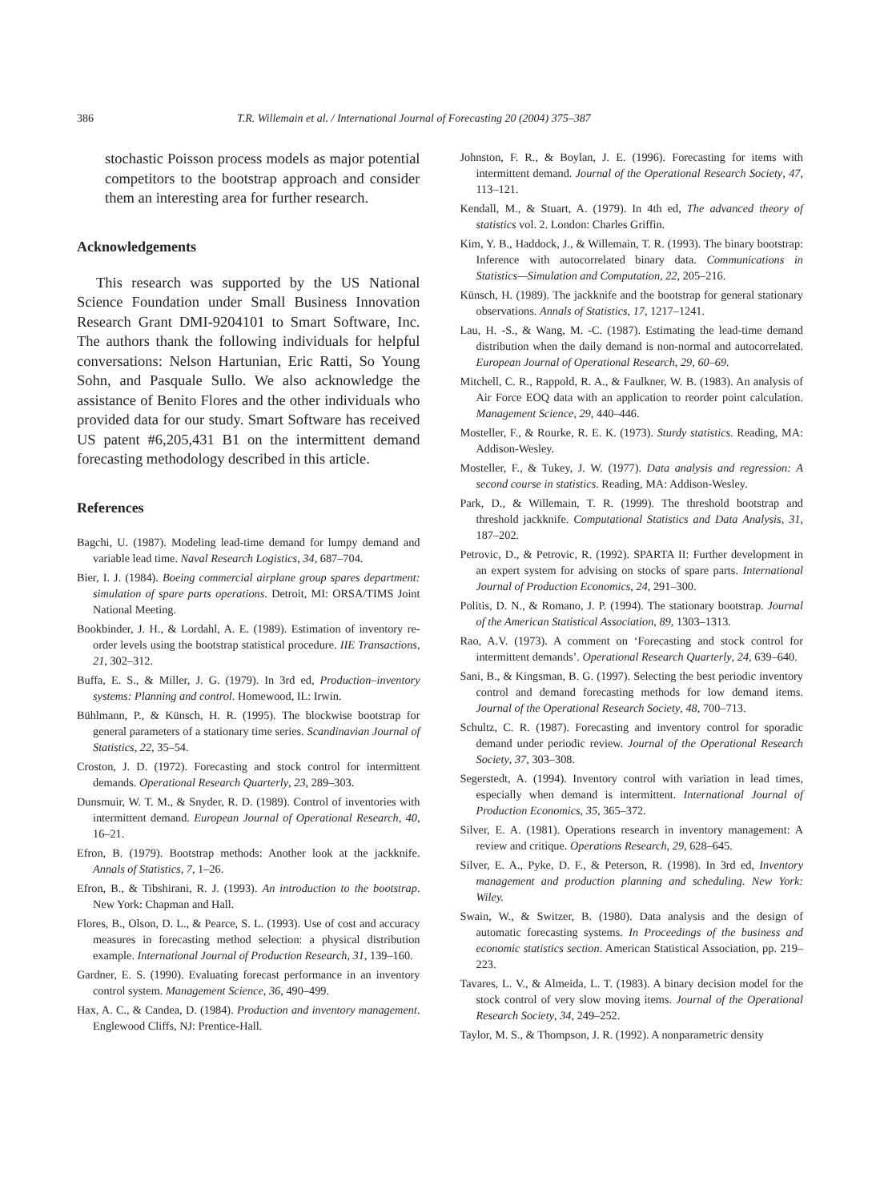386 T.R. Willemain et al. / International Journal of Forecasting 20 (2004) 375–387
stochastic Poisson process models as major potential competitors to the bootstrap approach and consider them an interesting area for further research.
Acknowledgements
This research was supported by the US National Science Foundation under Small Business Innovation Research Grant DMI-9204101 to Smart Software, Inc. The authors thank the following individuals for helpful conversations: Nelson Hartunian, Eric Ratti, So Young Sohn, and Pasquale Sullo. We also acknowledge the assistance of Benito Flores and the other individuals who provided data for our study. Smart Software has received US patent #6,205,431 B1 on the intermittent demand forecasting methodology described in this article.
References
Bagchi, U. (1987). Modeling lead-time demand for lumpy demand and variable lead time. Naval Research Logistics, 34, 687–704.
Bier, I. J. (1984). Boeing commercial airplane group spares department: simulation of spare parts operations. Detroit, MI: ORSA/TIMS Joint National Meeting.
Bookbinder, J. H., & Lordahl, A. E. (1989). Estimation of inventory re-order levels using the bootstrap statistical procedure. IIE Transactions, 21, 302–312.
Buffa, E. S., & Miller, J. G. (1979). In 3rd ed, Production–inventory systems: Planning and control. Homewood, IL: Irwin.
Bühlmann, P., & Künsch, H. R. (1995). The blockwise bootstrap for general parameters of a stationary time series. Scandinavian Journal of Statistics, 22, 35–54.
Croston, J. D. (1972). Forecasting and stock control for intermittent demands. Operational Research Quarterly, 23, 289–303.
Dunsmuir, W. T. M., & Snyder, R. D. (1989). Control of inventories with intermittent demand. European Journal of Operational Research, 40, 16–21.
Efron, B. (1979). Bootstrap methods: Another look at the jackknife. Annals of Statistics, 7, 1–26.
Efron, B., & Tibshirani, R. J. (1993). An introduction to the bootstrap. New York: Chapman and Hall.
Flores, B., Olson, D. L., & Pearce, S. L. (1993). Use of cost and accuracy measures in forecasting method selection: a physical distribution example. International Journal of Production Research, 31, 139–160.
Gardner, E. S. (1990). Evaluating forecast performance in an inventory control system. Management Science, 36, 490–499.
Hax, A. C., & Candea, D. (1984). Production and inventory management. Englewood Cliffs, NJ: Prentice-Hall.
Johnston, F. R., & Boylan, J. E. (1996). Forecasting for items with intermittent demand. Journal of the Operational Research Society, 47, 113–121.
Kendall, M., & Stuart, A. (1979). In 4th ed, The advanced theory of statistics vol. 2. London: Charles Griffin.
Kim, Y. B., Haddock, J., & Willemain, T. R. (1993). The binary bootstrap: Inference with autocorrelated binary data. Communications in Statistics—Simulation and Computation, 22, 205–216.
Künsch, H. (1989). The jackknife and the bootstrap for general stationary observations. Annals of Statistics, 17, 1217–1241.
Lau, H. -S., & Wang, M. -C. (1987). Estimating the lead-time demand distribution when the daily demand is non-normal and autocorrelated. European Journal of Operational Research, 29, 60–69.
Mitchell, C. R., Rappold, R. A., & Faulkner, W. B. (1983). An analysis of Air Force EOQ data with an application to reorder point calculation. Management Science, 29, 440–446.
Mosteller, F., & Rourke, R. E. K. (1973). Sturdy statistics. Reading, MA: Addison-Wesley.
Mosteller, F., & Tukey, J. W. (1977). Data analysis and regression: A second course in statistics. Reading, MA: Addison-Wesley.
Park, D., & Willemain, T. R. (1999). The threshold bootstrap and threshold jackknife. Computational Statistics and Data Analysis, 31, 187–202.
Petrovic, D., & Petrovic, R. (1992). SPARTA II: Further development in an expert system for advising on stocks of spare parts. International Journal of Production Economics, 24, 291–300.
Politis, D. N., & Romano, J. P. (1994). The stationary bootstrap. Journal of the American Statistical Association, 89, 1303–1313.
Rao, A.V. (1973). A comment on ‘Forecasting and stock control for intermittent demands’. Operational Research Quarterly, 24, 639–640.
Sani, B., & Kingsman, B. G. (1997). Selecting the best periodic inventory control and demand forecasting methods for low demand items. Journal of the Operational Research Society, 48, 700–713.
Schultz, C. R. (1987). Forecasting and inventory control for sporadic demand under periodic review. Journal of the Operational Research Society, 37, 303–308.
Segerstedt, A. (1994). Inventory control with variation in lead times, especially when demand is intermittent. International Journal of Production Economics, 35, 365–372.
Silver, E. A. (1981). Operations research in inventory management: A review and critique. Operations Research, 29, 628–645.
Silver, E. A., Pyke, D. F., & Peterson, R. (1998). In 3rd ed, Inventory management and production planning and scheduling. New York: Wiley.
Swain, W., & Switzer, B. (1980). Data analysis and the design of automatic forecasting systems. In Proceedings of the business and economic statistics section. American Statistical Association, pp. 219–223.
Tavares, L. V., & Almeida, L. T. (1983). A binary decision model for the stock control of very slow moving items. Journal of the Operational Research Society, 34, 249–252.
Taylor, M. S., & Thompson, J. R. (1992). A nonparametric density